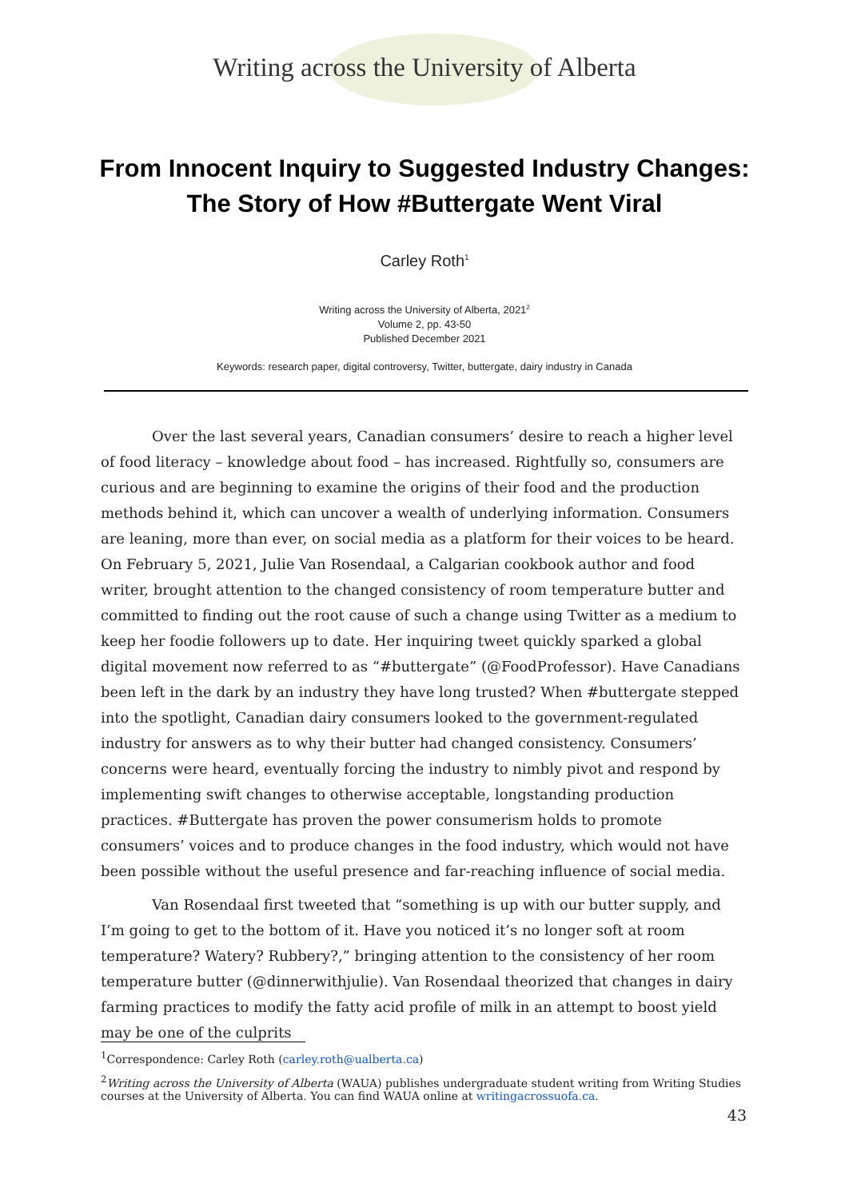Writing across the University of Alberta
From Innocent Inquiry to Suggested Industry Changes:
The Story of How #Buttergate Went Viral
Carley Roth<sup>1</sup>
Writing across the University of Alberta, 2021<sup>2</sup>
Volume 2, pp. 43-50
Published December 2021
Keywords: research paper, digital controversy, Twitter, buttergate, dairy industry in Canada
Over the last several years, Canadian consumers’ desire to reach a higher level of food literacy – knowledge about food – has increased. Rightfully so, consumers are curious and are beginning to examine the origins of their food and the production methods behind it, which can uncover a wealth of underlying information. Consumers are leaning, more than ever, on social media as a platform for their voices to be heard. On February 5, 2021, Julie Van Rosendaal, a Calgarian cookbook author and food writer, brought attention to the changed consistency of room temperature butter and committed to finding out the root cause of such a change using Twitter as a medium to keep her foodie followers up to date. Her inquiring tweet quickly sparked a global digital movement now referred to as “#buttergate” (@FoodProfessor). Have Canadians been left in the dark by an industry they have long trusted? When #buttergate stepped into the spotlight, Canadian dairy consumers looked to the government-regulated industry for answers as to why their butter had changed consistency. Consumers’ concerns were heard, eventually forcing the industry to nimbly pivot and respond by implementing swift changes to otherwise acceptable, longstanding production practices. #Buttergate has proven the power consumerism holds to promote consumers’ voices and to produce changes in the food industry, which would not have been possible without the useful presence and far-reaching influence of social media.
Van Rosendaal first tweeted that “something is up with our butter supply, and I’m going to get to the bottom of it. Have you noticed it’s no longer soft at room temperature? Watery? Rubbery?,” bringing attention to the consistency of her room temperature butter (@dinnerwithjulie). Van Rosendaal theorized that changes in dairy farming practices to modify the fatty acid profile of milk in an attempt to boost yield may be one of the culprits
<sup>1</sup> Correspondence: Carley Roth (carley.roth@ualberta.ca)
<sup>2</sup> Writing across the University of Alberta (WAUA) publishes undergraduate student writing from Writing Studies courses at the University of Alberta. You can find WAUA online at writingacrossuofa.ca.
43